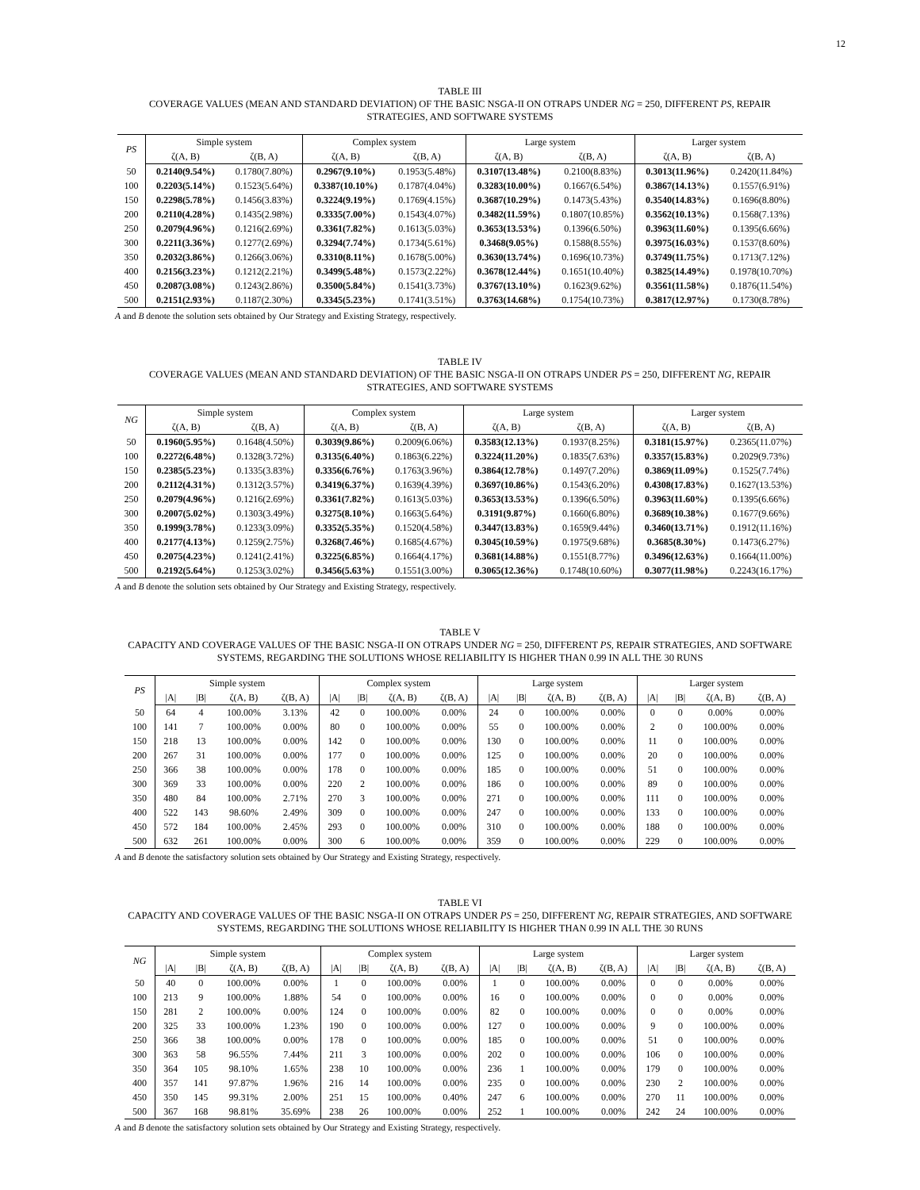12
TABLE III
COVERAGE VALUES (MEAN AND STANDARD DEVIATION) OF THE BASIC NSGA-II ON OTRAPS UNDER NG = 250, DIFFERENT PS, REPAIR
STRATEGIES, AND SOFTWARE SYSTEMS
| PS | Simple system | | Complex system | | Large system | | Larger system | |
| --- | --- | --- | --- | --- | --- | --- | --- | --- |
| | ζ(A, B) | ζ(B, A) | ζ(A, B) | ζ(B, A) | ζ(A, B) | ζ(B, A) | ζ(A, B) | ζ(B, A) |
| 50 | 0.2140(9.54%) | 0.1780(7.80%) | 0.2967(9.10%) | 0.1953(5.48%) | 0.3107(13.48%) | 0.2100(8.83%) | 0.3013(11.96%) | 0.2420(11.84%) |
| 100 | 0.2203(5.14%) | 0.1523(5.64%) | 0.3387(10.10%) | 0.1787(4.04%) | 0.3283(10.00%) | 0.1667(6.54%) | 0.3867(14.13%) | 0.1557(6.91%) |
| 150 | 0.2298(5.78%) | 0.1456(3.83%) | 0.3224(9.19%) | 0.1769(4.15%) | 0.3687(10.29%) | 0.1473(5.43%) | 0.3540(14.83%) | 0.1696(8.80%) |
| 200 | 0.2110(4.28%) | 0.1435(2.98%) | 0.3335(7.00%) | 0.1543(4.07%) | 0.3482(11.59%) | 0.1807(10.85%) | 0.3562(10.13%) | 0.1568(7.13%) |
| 250 | 0.2079(4.96%) | 0.1216(2.69%) | 0.3361(7.82%) | 0.1613(5.03%) | 0.3653(13.53%) | 0.1396(6.50%) | 0.3963(11.60%) | 0.1395(6.66%) |
| 300 | 0.2211(3.36%) | 0.1277(2.69%) | 0.3294(7.74%) | 0.1734(5.61%) | 0.3468(9.05%) | 0.1588(8.55%) | 0.3975(16.03%) | 0.1537(8.60%) |
| 350 | 0.2032(3.86%) | 0.1266(3.06%) | 0.3310(8.11%) | 0.1678(5.00%) | 0.3630(13.74%) | 0.1696(10.73%) | 0.3749(11.75%) | 0.1713(7.12%) |
| 400 | 0.2156(3.23%) | 0.1212(2.21%) | 0.3499(5.48%) | 0.1573(2.22%) | 0.3678(12.44%) | 0.1651(10.40%) | 0.3825(14.49%) | 0.1978(10.70%) |
| 450 | 0.2087(3.08%) | 0.1243(2.86%) | 0.3500(5.84%) | 0.1541(3.73%) | 0.3767(13.10%) | 0.1623(9.62%) | 0.3561(11.58%) | 0.1876(11.54%) |
| 500 | 0.2151(2.93%) | 0.1187(2.30%) | 0.3345(5.23%) | 0.1741(3.51%) | 0.3763(14.68%) | 0.1754(10.73%) | 0.3817(12.97%) | 0.1730(8.78%) |
A and B denote the solution sets obtained by Our Strategy and Existing Strategy, respectively.
TABLE IV
COVERAGE VALUES (MEAN AND STANDARD DEVIATION) OF THE BASIC NSGA-II ON OTRAPS UNDER PS = 250, DIFFERENT NG, REPAIR
STRATEGIES, AND SOFTWARE SYSTEMS
| NG | Simple system | | Complex system | | Large system | | Larger system | |
| --- | --- | --- | --- | --- | --- | --- | --- | --- |
| | ζ(A, B) | ζ(B, A) | ζ(A, B) | ζ(B, A) | ζ(A, B) | ζ(B, A) | ζ(A, B) | ζ(B, A) |
| 50 | 0.1960(5.95%) | 0.1648(4.50%) | 0.3039(9.86%) | 0.2009(6.06%) | 0.3583(12.13%) | 0.1937(8.25%) | 0.3181(15.97%) | 0.2365(11.07%) |
| 100 | 0.2272(6.48%) | 0.1328(3.72%) | 0.3135(6.40%) | 0.1863(6.22%) | 0.3224(11.20%) | 0.1835(7.63%) | 0.3357(15.83%) | 0.2029(9.73%) |
| 150 | 0.2385(5.23%) | 0.1335(3.83%) | 0.3356(6.76%) | 0.1763(3.96%) | 0.3864(12.78%) | 0.1497(7.20%) | 0.3869(11.09%) | 0.1525(7.74%) |
| 200 | 0.2112(4.31%) | 0.1312(3.57%) | 0.3419(6.37%) | 0.1639(4.39%) | 0.3697(10.86%) | 0.1543(6.20%) | 0.4308(17.83%) | 0.1627(13.53%) |
| 250 | 0.2079(4.96%) | 0.1216(2.69%) | 0.3361(7.82%) | 0.1613(5.03%) | 0.3653(13.53%) | 0.1396(6.50%) | 0.3963(11.60%) | 0.1395(6.66%) |
| 300 | 0.2007(5.02%) | 0.1303(3.49%) | 0.3275(8.10%) | 0.1663(5.64%) | 0.3191(9.87%) | 0.1660(6.80%) | 0.3689(10.38%) | 0.1677(9.66%) |
| 350 | 0.1999(3.78%) | 0.1233(3.09%) | 0.3352(5.35%) | 0.1520(4.58%) | 0.3447(13.83%) | 0.1659(9.44%) | 0.3460(13.71%) | 0.1912(11.16%) |
| 400 | 0.2177(4.13%) | 0.1259(2.75%) | 0.3268(7.46%) | 0.1685(4.67%) | 0.3045(10.59%) | 0.1975(9.68%) | 0.3685(8.30%) | 0.1473(6.27%) |
| 450 | 0.2075(4.23%) | 0.1241(2.41%) | 0.3225(6.85%) | 0.1664(4.17%) | 0.3681(14.88%) | 0.1551(8.77%) | 0.3496(12.63%) | 0.1664(11.00%) |
| 500 | 0.2192(5.64%) | 0.1253(3.02%) | 0.3456(5.63%) | 0.1551(3.00%) | 0.3065(12.36%) | 0.1748(10.60%) | 0.3077(11.98%) | 0.2243(16.17%) |
A and B denote the solution sets obtained by Our Strategy and Existing Strategy, respectively.
TABLE V
CAPACITY AND COVERAGE VALUES OF THE BASIC NSGA-II ON OTRAPS UNDER NG = 250, DIFFERENT PS, REPAIR STRATEGIES, AND SOFTWARE
SYSTEMS, REGARDING THE SOLUTIONS WHOSE RELIABILITY IS HIGHER THAN 0.99 IN ALL THE 30 RUNS
| PS | Simple system | | | | Complex system | | | | Large system | | | | Larger system | | | |
| --- | --- | --- | --- | --- | --- | --- | --- | --- | --- | --- | --- | --- | --- | --- | --- | --- |
| | /A/ | /B/ | ζ(A, B) | ζ(B, A) | /A/ | /B/ | ζ(A, B) | ζ(B, A) | /A/ | /B/ | ζ(A, B) | ζ(B, A) | /A/ | /B/ | ζ(A, B) | ζ(B, A) |
| 50 | 64 | 4 | 100.00% | 3.13% | 42 | 0 | 100.00% | 0.00% | 24 | 0 | 100.00% | 0.00% | 0 | 0 | 0.00% | 0.00% |
| 100 | 141 | 7 | 100.00% | 0.00% | 80 | 0 | 100.00% | 0.00% | 55 | 0 | 100.00% | 0.00% | 2 | 0 | 100.00% | 0.00% |
| 150 | 218 | 13 | 100.00% | 0.00% | 142 | 0 | 100.00% | 0.00% | 130 | 0 | 100.00% | 0.00% | 11 | 0 | 100.00% | 0.00% |
| 200 | 267 | 31 | 100.00% | 0.00% | 177 | 0 | 100.00% | 0.00% | 125 | 0 | 100.00% | 0.00% | 20 | 0 | 100.00% | 0.00% |
| 250 | 366 | 38 | 100.00% | 0.00% | 178 | 0 | 100.00% | 0.00% | 185 | 0 | 100.00% | 0.00% | 51 | 0 | 100.00% | 0.00% |
| 300 | 369 | 33 | 100.00% | 0.00% | 220 | 2 | 100.00% | 0.00% | 186 | 0 | 100.00% | 0.00% | 89 | 0 | 100.00% | 0.00% |
| 350 | 480 | 84 | 100.00% | 2.71% | 270 | 3 | 100.00% | 0.00% | 271 | 0 | 100.00% | 0.00% | 111 | 0 | 100.00% | 0.00% |
| 400 | 522 | 143 | 98.60% | 2.49% | 309 | 0 | 100.00% | 0.00% | 247 | 0 | 100.00% | 0.00% | 133 | 0 | 100.00% | 0.00% |
| 450 | 572 | 184 | 100.00% | 2.45% | 293 | 0 | 100.00% | 0.00% | 310 | 0 | 100.00% | 0.00% | 188 | 0 | 100.00% | 0.00% |
| 500 | 632 | 261 | 100.00% | 0.00% | 300 | 6 | 100.00% | 0.00% | 359 | 0 | 100.00% | 0.00% | 229 | 0 | 100.00% | 0.00% |
A and B denote the satisfactory solution sets obtained by Our Strategy and Existing Strategy, respectively.
TABLE VI
CAPACITY AND COVERAGE VALUES OF THE BASIC NSGA-II ON OTRAPS UNDER PS = 250, DIFFERENT NG, REPAIR STRATEGIES, AND SOFTWARE
SYSTEMS, REGARDING THE SOLUTIONS WHOSE RELIABILITY IS HIGHER THAN 0.99 IN ALL THE 30 RUNS
| NG | Simple system | | | | Complex system | | | | Large system | | | | Larger system | | | |
| --- | --- | --- | --- | --- | --- | --- | --- | --- | --- | --- | --- | --- | --- | --- | --- | --- |
| | /A/ | /B/ | ζ(A, B) | ζ(B, A) | /A/ | /B/ | ζ(A, B) | ζ(B, A) | /A/ | /B/ | ζ(A, B) | ζ(B, A) | /A/ | /B/ | ζ(A, B) | ζ(B, A) |
| 50 | 40 | 0 | 100.00% | 0.00% | 1 | 0 | 100.00% | 0.00% | 1 | 0 | 100.00% | 0.00% | 0 | 0 | 0.00% | 0.00% |
| 100 | 213 | 9 | 100.00% | 1.88% | 54 | 0 | 100.00% | 0.00% | 16 | 0 | 100.00% | 0.00% | 0 | 0 | 0.00% | 0.00% |
| 150 | 281 | 2 | 100.00% | 0.00% | 124 | 0 | 100.00% | 0.00% | 82 | 0 | 100.00% | 0.00% | 0 | 0 | 0.00% | 0.00% |
| 200 | 325 | 33 | 100.00% | 1.23% | 190 | 0 | 100.00% | 0.00% | 127 | 0 | 100.00% | 0.00% | 9 | 0 | 100.00% | 0.00% |
| 250 | 366 | 38 | 100.00% | 0.00% | 178 | 0 | 100.00% | 0.00% | 185 | 0 | 100.00% | 0.00% | 51 | 0 | 100.00% | 0.00% |
| 300 | 363 | 58 | 96.55% | 7.44% | 211 | 3 | 100.00% | 0.00% | 202 | 0 | 100.00% | 0.00% | 106 | 0 | 100.00% | 0.00% |
| 350 | 364 | 105 | 98.10% | 1.65% | 238 | 10 | 100.00% | 0.00% | 236 | 1 | 100.00% | 0.00% | 179 | 0 | 100.00% | 0.00% |
| 400 | 357 | 141 | 97.87% | 1.96% | 216 | 14 | 100.00% | 0.00% | 235 | 0 | 100.00% | 0.00% | 230 | 2 | 100.00% | 0.00% |
| 450 | 350 | 145 | 99.31% | 2.00% | 251 | 15 | 100.00% | 0.40% | 247 | 6 | 100.00% | 0.00% | 270 | 11 | 100.00% | 0.00% |
| 500 | 367 | 168 | 98.81% | 35.69% | 238 | 26 | 100.00% | 0.00% | 252 | 1 | 100.00% | 0.00% | 242 | 24 | 100.00% | 0.00% |
A and B denote the satisfactory solution sets obtained by Our Strategy and Existing Strategy, respectively.